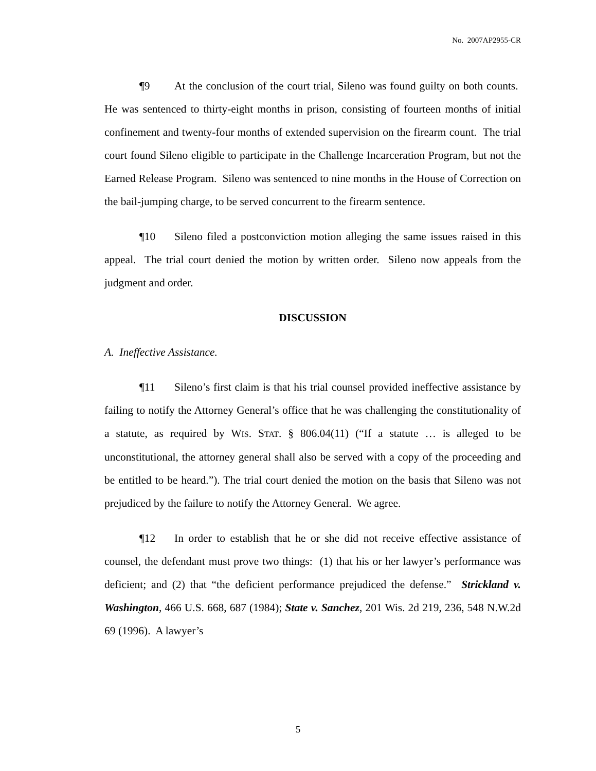No. 2007AP2955-CR
¶9 At the conclusion of the court trial, Sileno was found guilty on both counts. He was sentenced to thirty-eight months in prison, consisting of fourteen months of initial confinement and twenty-four months of extended supervision on the firearm count. The trial court found Sileno eligible to participate in the Challenge Incarceration Program, but not the Earned Release Program. Sileno was sentenced to nine months in the House of Correction on the bail-jumping charge, to be served concurrent to the firearm sentence.
¶10 Sileno filed a postconviction motion alleging the same issues raised in this appeal. The trial court denied the motion by written order. Sileno now appeals from the judgment and order.
DISCUSSION
A. Ineffective Assistance.
¶11 Sileno’s first claim is that his trial counsel provided ineffective assistance by failing to notify the Attorney General’s office that he was challenging the constitutionality of a statute, as required by WIS. STAT. § 806.04(11) (“If a statute … is alleged to be unconstitutional, the attorney general shall also be served with a copy of the proceeding and be entitled to be heard.”). The trial court denied the motion on the basis that Sileno was not prejudiced by the failure to notify the Attorney General. We agree.
¶12 In order to establish that he or she did not receive effective assistance of counsel, the defendant must prove two things: (1) that his or her lawyer’s performance was deficient; and (2) that “the deficient performance prejudiced the defense.” Strickland v. Washington, 466 U.S. 668, 687 (1984); State v. Sanchez, 201 Wis. 2d 219, 236, 548 N.W.2d 69 (1996). A lawyer’s
5